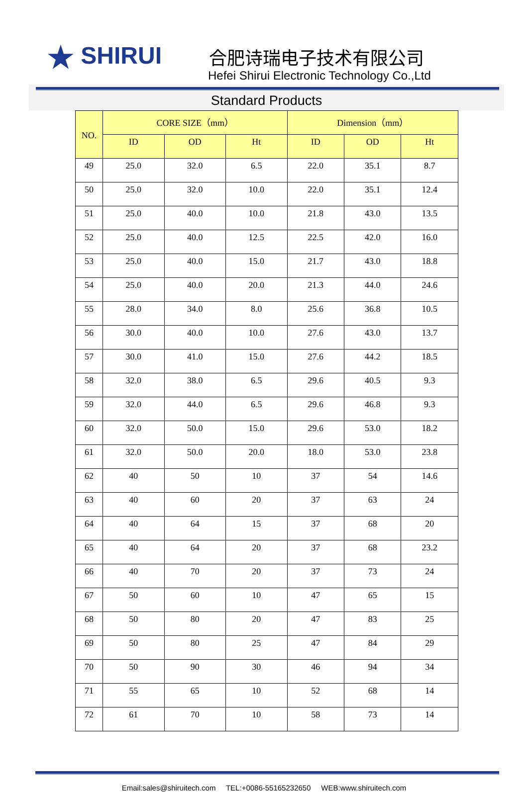★ SHIRUI 合肥诗瑞电子技术有限公司
Hefei Shirui Electronic Technology Co.,Ltd
Standard Products
| NO. | CORE SIZE（mm） | | | Dimension（mm） | | |
| --- | --- | --- | --- | --- | --- | --- |
| | ID | OD | Ht | ID | OD | Ht |
| 49 | 25.0 | 32.0 | 6.5 | 22.0 | 35.1 | 8.7 |
| 50 | 25.0 | 32.0 | 10.0 | 22.0 | 35.1 | 12.4 |
| 51 | 25.0 | 40.0 | 10.0 | 21.8 | 43.0 | 13.5 |
| 52 | 25.0 | 40.0 | 12.5 | 22.5 | 42.0 | 16.0 |
| 53 | 25.0 | 40.0 | 15.0 | 21.7 | 43.0 | 18.8 |
| 54 | 25.0 | 40.0 | 20.0 | 21.3 | 44.0 | 24.6 |
| 55 | 28.0 | 34.0 | 8.0 | 25.6 | 36.8 | 10.5 |
| 56 | 30.0 | 40.0 | 10.0 | 27.6 | 43.0 | 13.7 |
| 57 | 30.0 | 41.0 | 15.0 | 27.6 | 44.2 | 18.5 |
| 58 | 32.0 | 38.0 | 6.5 | 29.6 | 40.5 | 9.3 |
| 59 | 32.0 | 44.0 | 6.5 | 29.6 | 46.8 | 9.3 |
| 60 | 32.0 | 50.0 | 15.0 | 29.6 | 53.0 | 18.2 |
| 61 | 32.0 | 50.0 | 20.0 | 18.0 | 53.0 | 23.8 |
| 62 | 40 | 50 | 10 | 37 | 54 | 14.6 |
| 63 | 40 | 60 | 20 | 37 | 63 | 24 |
| 64 | 40 | 64 | 15 | 37 | 68 | 20 |
| 65 | 40 | 64 | 20 | 37 | 68 | 23.2 |
| 66 | 40 | 70 | 20 | 37 | 73 | 24 |
| 67 | 50 | 60 | 10 | 47 | 65 | 15 |
| 68 | 50 | 80 | 20 | 47 | 83 | 25 |
| 69 | 50 | 80 | 25 | 47 | 84 | 29 |
| 70 | 50 | 90 | 30 | 46 | 94 | 34 |
| 71 | 55 | 65 | 10 | 52 | 68 | 14 |
| 72 | 61 | 70 | 10 | 58 | 73 | 14 |
Email:sales@shiruitech.com TEL:+0086-55165232650 WEB:www.shiruitech.com